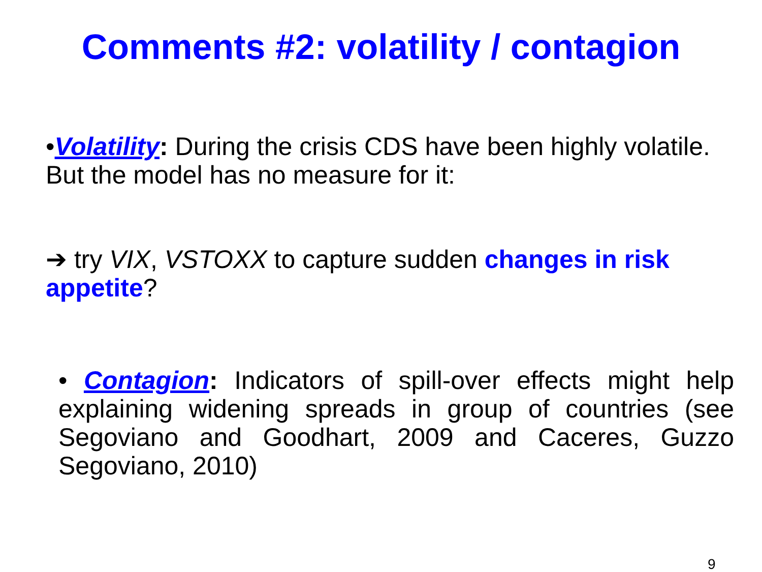Comments #2: volatility / contagion
•Volatility: During the crisis CDS have been highly volatile. But the model has no measure for it:
➔ try VIX, VSTOXX to capture sudden changes in risk appetite?
• Contagion: Indicators of spill-over effects might help explaining widening spreads in group of countries (see Segoviano and Goodhart, 2009 and Caceres, Guzzo Segoviano, 2010)
9